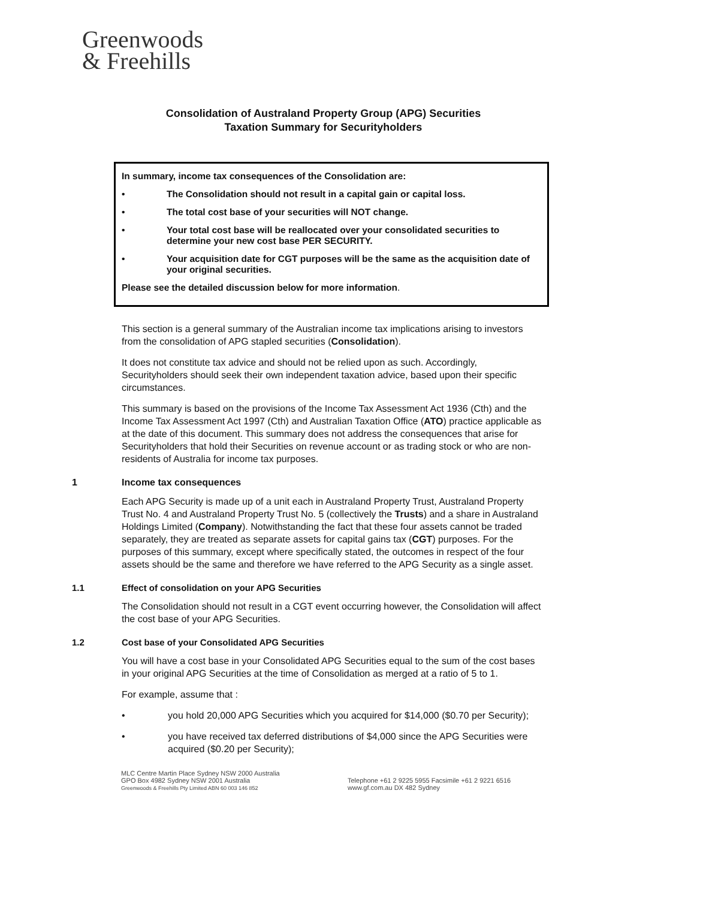Greenwoods
& Freehills
Consolidation of Australand Property Group (APG) Securities
Taxation Summary for Securityholders
In summary, income tax consequences of the Consolidation are:
• The Consolidation should not result in a capital gain or capital loss.
• The total cost base of your securities will NOT change.
• Your total cost base will be reallocated over your consolidated securities to determine your new cost base PER SECURITY.
• Your acquisition date for CGT purposes will be the same as the acquisition date of your original securities.
Please see the detailed discussion below for more information.
This section is a general summary of the Australian income tax implications arising to investors from the consolidation of APG stapled securities (Consolidation).
It does not constitute tax advice and should not be relied upon as such. Accordingly, Securityholders should seek their own independent taxation advice, based upon their specific circumstances.
This summary is based on the provisions of the Income Tax Assessment Act 1936 (Cth) and the Income Tax Assessment Act 1997 (Cth) and Australian Taxation Office (ATO) practice applicable as at the date of this document. This summary does not address the consequences that arise for Securityholders that hold their Securities on revenue account or as trading stock or who are non-residents of Australia for income tax purposes.
1 Income tax consequences
Each APG Security is made up of a unit each in Australand Property Trust, Australand Property Trust No. 4 and Australand Property Trust No. 5 (collectively the Trusts) and a share in Australand Holdings Limited (Company). Notwithstanding the fact that these four assets cannot be traded separately, they are treated as separate assets for capital gains tax (CGT) purposes. For the purposes of this summary, except where specifically stated, the outcomes in respect of the four assets should be the same and therefore we have referred to the APG Security as a single asset.
1.1 Effect of consolidation on your APG Securities
The Consolidation should not result in a CGT event occurring however, the Consolidation will affect the cost base of your APG Securities.
1.2 Cost base of your Consolidated APG Securities
You will have a cost base in your Consolidated APG Securities equal to the sum of the cost bases in your original APG Securities at the time of Consolidation as merged at a ratio of 5 to 1.
For example, assume that :
• you hold 20,000 APG Securities which you acquired for $14,000 ($0.70 per Security);
• you have received tax deferred distributions of $4,000 since the APG Securities were acquired ($0.20 per Security);
MLC Centre Martin Place Sydney NSW 2000 Australia
GPO Box 4982 Sydney NSW 2001 Australia
Greenwoods & Freehills Pty Limited ABN 60 003 146 852
Telephone +61 2 9225 5955 Facsimile +61 2 9221 6516
www.gf.com.au DX 482 Sydney